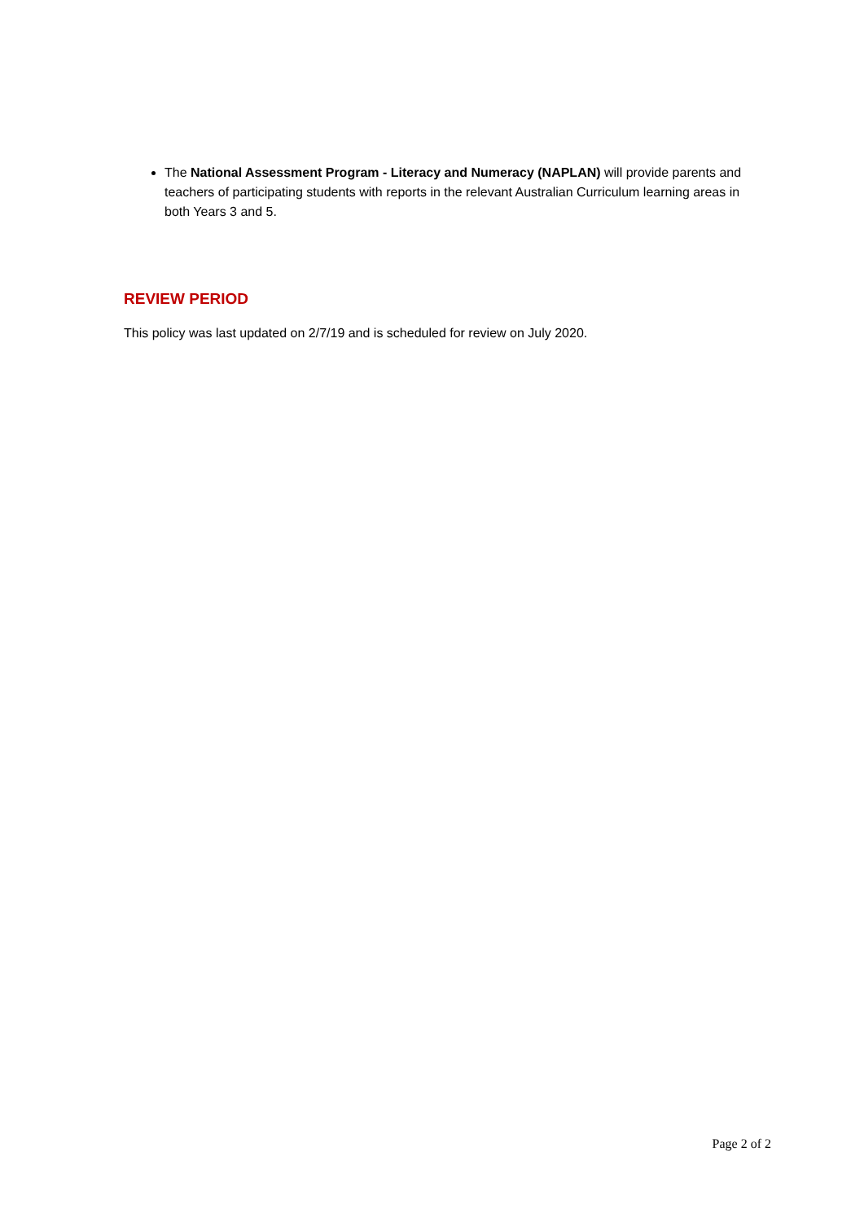The National Assessment Program - Literacy and Numeracy (NAPLAN) will provide parents and teachers of participating students with reports in the relevant Australian Curriculum learning areas in both Years 3 and 5.
REVIEW PERIOD
This policy was last updated on 2/7/19 and is scheduled for review on July 2020.
Page 2 of 2